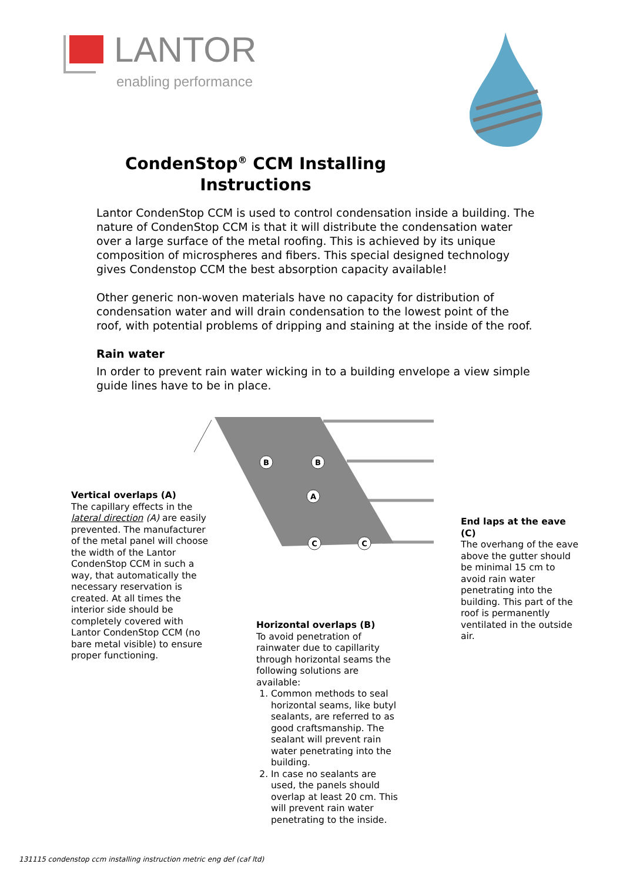LANTOR
enabling performance
CondenStop<sup>®</sup> CCM Installing Instructions
Lantor CondenStop CCM is used to control condensation inside a building. The nature of CondenStop CCM is that it will distribute the condensation water over a large surface of the metal roofing. This is achieved by its unique composition of microspheres and fibers. This special designed technology gives Condenstop CCM the best absorption capacity available!
Other generic non-woven materials have no capacity for distribution of condensation water and will drain condensation to the lowest point of the roof, with potential problems of dripping and staining at the inside of the roof.
Rain water
In order to prevent rain water wicking in to a building envelope a view simple guide lines have to be in place.
B
B
A
C
C
Vertical overlaps (A)
The capillary effects in the lateral direction (A) are easily prevented. The manufacturer of the metal panel will choose the width of the Lantor CondenStop CCM in such a way, that automatically the necessary reservation is created. At all times the interior side should be completely covered with Lantor CondenStop CCM (no bare metal visible) to ensure proper functioning.
End laps at the eave (C)
The overhang of the eave above the gutter should be minimal 15 cm to avoid rain water penetrating into the building. This part of the roof is permanently ventilated in the outside air.
Horizontal overlaps (B)
To avoid penetration of rainwater due to capillarity through horizontal seams the following solutions are available:
1. Common methods to seal horizontal seams, like butyl sealants, are referred to as good craftsmanship. The sealant will prevent rain water penetrating into the building.
2. In case no sealants are used, the panels should overlap at least 20 cm. This will prevent rain water penetrating to the inside.
131115 condenstop ccm installing instruction metric eng def (caf ltd)